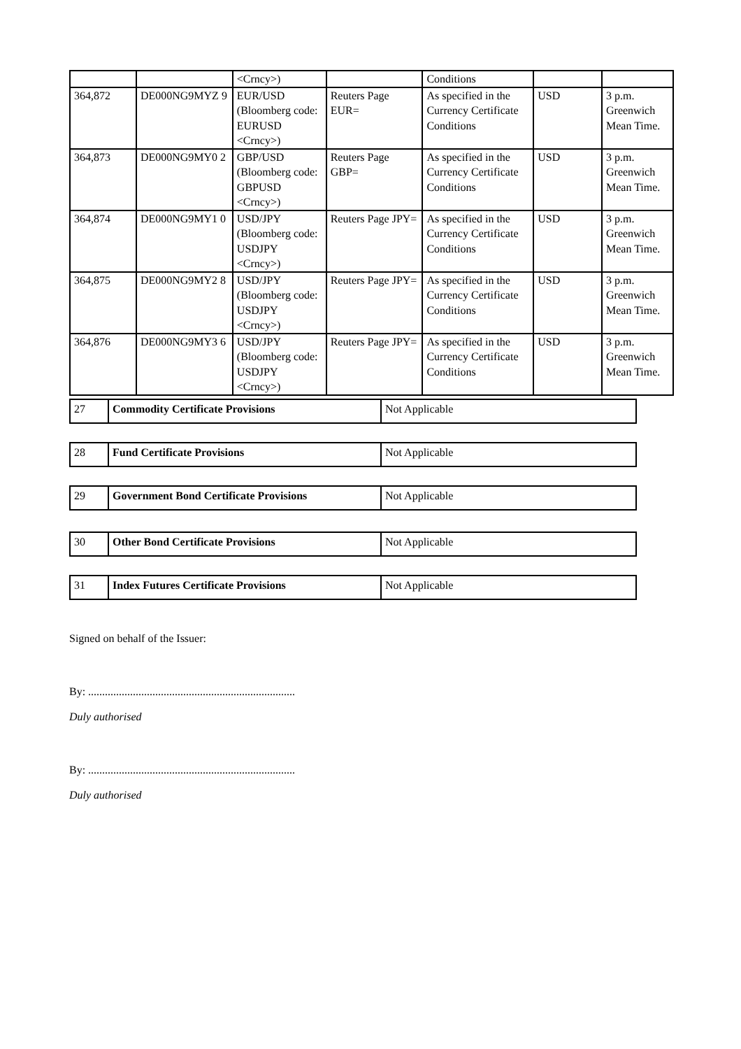| | | <Crncy>) | | Conditions | | |
| 364,872 | DE000NG9MYZ 9 | EUR/USD (Bloomberg code: EURUSD <Crncy>) | Reuters Page EUR= | As specified in the Currency Certificate Conditions | USD | 3 p.m. Greenwich Mean Time. |
| 364,873 | DE000NG9MY0 2 | GBP/USD (Bloomberg code: GBPUSD <Crncy>) | Reuters Page GBP= | As specified in the Currency Certificate Conditions | USD | 3 p.m. Greenwich Mean Time. |
| 364,874 | DE000NG9MY1 0 | USD/JPY (Bloomberg code: USDJPY <Crncy>) | Reuters Page JPY= | As specified in the Currency Certificate Conditions | USD | 3 p.m. Greenwich Mean Time. |
| 364,875 | DE000NG9MY2 8 | USD/JPY (Bloomberg code: USDJPY <Crncy>) | Reuters Page JPY= | As specified in the Currency Certificate Conditions | USD | 3 p.m. Greenwich Mean Time. |
| 364,876 | DE000NG9MY3 6 | USD/JPY (Bloomberg code: USDJPY <Crncy>) | Reuters Page JPY= | As specified in the Currency Certificate Conditions | USD | 3 p.m. Greenwich Mean Time. |
| 27 | Commodity Certificate Provisions | Not Applicable |
| 28 | Fund Certificate Provisions | Not Applicable |
| 29 | Government Bond Certificate Provisions | Not Applicable |
| 30 | Other Bond Certificate Provisions | Not Applicable |
| 31 | Index Futures Certificate Provisions | Not Applicable |
Signed on behalf of the Issuer:
By: ..........................................................................
Duly authorised
By: ..........................................................................
Duly authorised